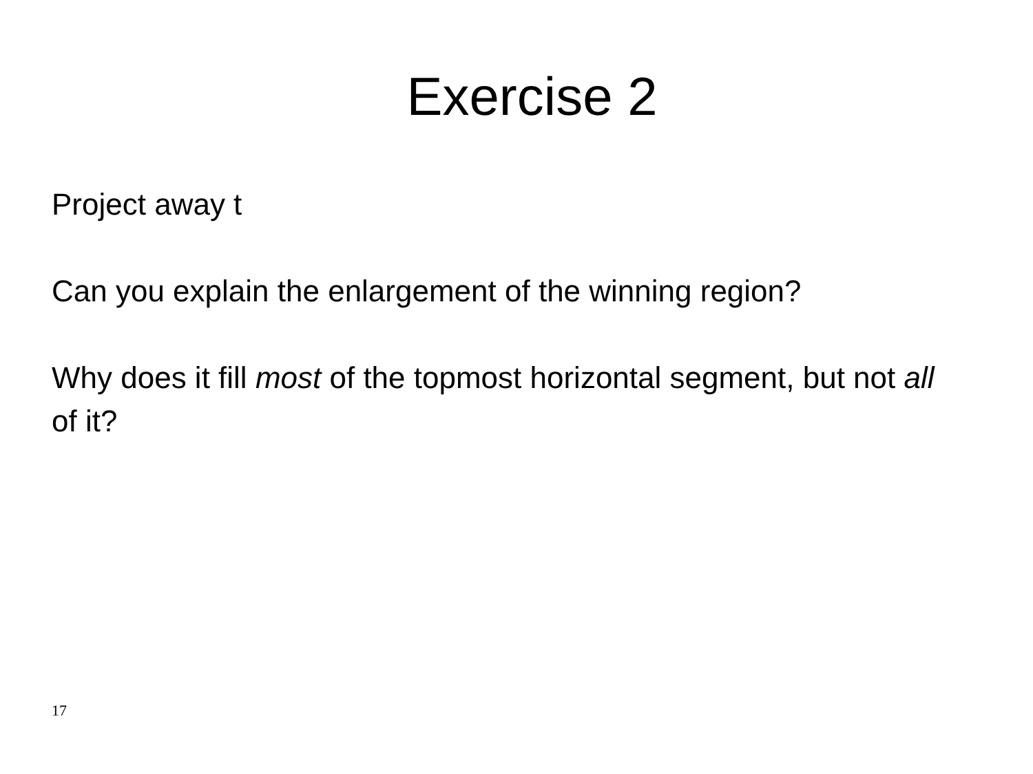Exercise 2
Project away t
Can you explain the enlargement of the winning region?
Why does it fill most of the topmost horizontal segment, but not all of it?
17